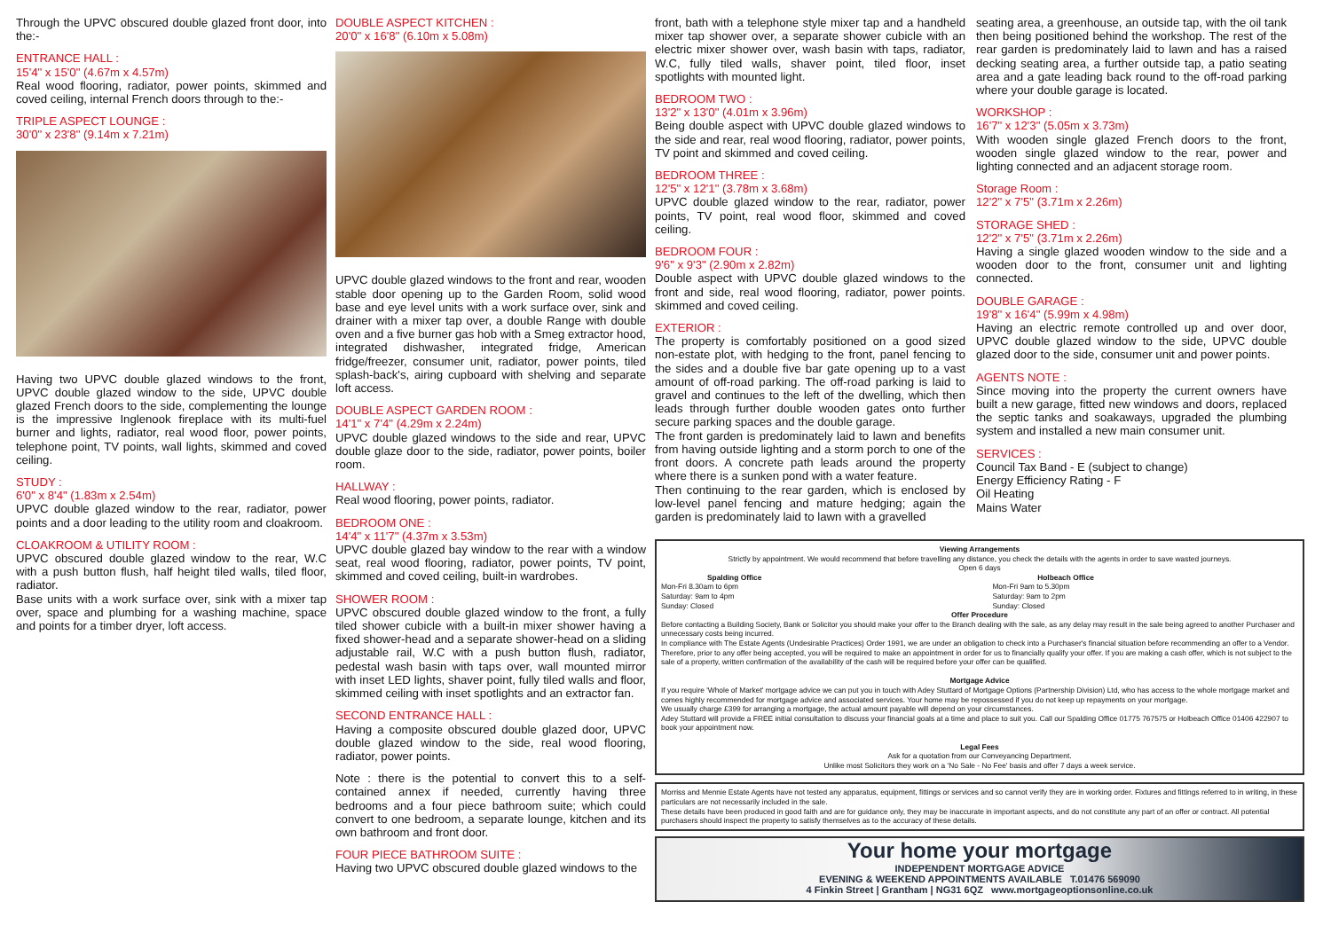Through the UPVC obscured double glazed front door, into the:-
ENTRANCE HALL :
15'4" x 15'0" (4.67m x 4.57m)
Real wood flooring, radiator, power points, skimmed and coved ceiling, internal French doors through to the:-
TRIPLE ASPECT LOUNGE :
30'0" x 23'8" (9.14m x 7.21m)
Having two UPVC double glazed windows to the front, UPVC double glazed window to the side, UPVC double glazed French doors to the side, complementing the lounge is the impressive Inglenook fireplace with its multi-fuel burner and lights, radiator, real wood floor, power points, telephone point, TV points, wall lights, skimmed and coved ceiling.
STUDY :
6'0" x 8'4" (1.83m x 2.54m)
UPVC double glazed window to the rear, radiator, power points and a door leading to the utility room and cloakroom.
CLOAKROOM & UTILITY ROOM :
UPVC obscured double glazed window to the rear, W.C with a push button flush, half height tiled walls, tiled floor, radiator.
Base units with a work surface over, sink with a mixer tap over, space and plumbing for a washing machine, space and points for a timber dryer, loft access.
DOUBLE ASPECT KITCHEN :
20'0" x 16'8" (6.10m x 5.08m)
UPVC double glazed windows to the front and rear, wooden stable door opening up to the Garden Room, solid wood base and eye level units with a work surface over, sink and drainer with a mixer tap over, a double Range with double oven and a five burner gas hob with a Smeg extractor hood, integrated dishwasher, integrated fridge, American fridge/freezer, consumer unit, radiator, power points, tiled splash-back's, airing cupboard with shelving and separate loft access.
DOUBLE ASPECT GARDEN ROOM :
14'1" x 7'4" (4.29m x 2.24m)
UPVC double glazed windows to the side and rear, UPVC double glaze door to the side, radiator, power points, boiler room.
HALLWAY :
Real wood flooring, power points, radiator.
BEDROOM ONE :
14'4" x 11'7" (4.37m x 3.53m)
UPVC double glazed bay window to the rear with a window seat, real wood flooring, radiator, power points, TV point, skimmed and coved ceiling, built-in wardrobes.
SHOWER ROOM :
UPVC obscured double glazed window to the front, a fully tiled shower cubicle with a built-in mixer shower having a fixed shower-head and a separate shower-head on a sliding adjustable rail, W.C with a push button flush, radiator, pedestal wash basin with taps over, wall mounted mirror with inset LED lights, shaver point, fully tiled walls and floor, skimmed ceiling with inset spotlights and an extractor fan.
SECOND ENTRANCE HALL :
Having a composite obscured double glazed door, UPVC double glazed window to the side, real wood flooring, radiator, power points.
Note : there is the potential to convert this to a self-contained annex if needed, currently having three bedrooms and a four piece bathroom suite; which could convert to one bedroom, a separate lounge, kitchen and its own bathroom and front door.
FOUR PIECE BATHROOM SUITE :
Having two UPVC obscured double glazed windows to the
front, bath with a telephone style mixer tap and a handheld mixer tap shower over, a separate shower cubicle with an electric mixer shower over, wash basin with taps, radiator, W.C, fully tiled walls, shaver point, tiled floor, inset spotlights with mounted light.
BEDROOM TWO :
13'2" x 13'0" (4.01m x 3.96m)
Being double aspect with UPVC double glazed windows to the side and rear, real wood flooring, radiator, power points, TV point and skimmed and coved ceiling.
BEDROOM THREE :
12'5" x 12'1" (3.78m x 3.68m)
UPVC double glazed window to the rear, radiator, power points, TV point, real wood floor, skimmed and coved ceiling.
BEDROOM FOUR :
9'6" x 9'3" (2.90m x 2.82m)
Double aspect with UPVC double glazed windows to the front and side, real wood flooring, radiator, power points. skimmed and coved ceiling.
EXTERIOR :
The property is comfortably positioned on a good sized non-estate plot, with hedging to the front, panel fencing to the sides and a double five bar gate opening up to a vast amount of off-road parking. The off-road parking is laid to gravel and continues to the left of the dwelling, which then leads through further double wooden gates onto further secure parking spaces and the double garage.
The front garden is predominately laid to lawn and benefits from having outside lighting and a storm porch to one of the front doors. A concrete path leads around the property where there is a sunken pond with a water feature.
Then continuing to the rear garden, which is enclosed by low-level panel fencing and mature hedging; again the garden is predominately laid to lawn with a gravelled
seating area, a greenhouse, an outside tap, with the oil tank then being positioned behind the workshop. The rest of the rear garden is predominately laid to lawn and has a raised decking seating area, a further outside tap, a patio seating area and a gate leading back round to the off-road parking where your double garage is located.
WORKSHOP :
16'7" x 12'3" (5.05m x 3.73m)
With wooden single glazed French doors to the front, wooden single glazed window to the rear, power and lighting connected and an adjacent storage room.
Storage Room :
12'2" x 7'5" (3.71m x 2.26m)
STORAGE SHED :
12'2" x 7'5" (3.71m x 2.26m)
Having a single glazed wooden window to the side and a wooden door to the front, consumer unit and lighting connected.
DOUBLE GARAGE :
19'8" x 16'4" (5.99m x 4.98m)
Having an electric remote controlled up and over door, UPVC double glazed window to the side, UPVC double glazed door to the side, consumer unit and power points.
AGENTS NOTE :
Since moving into the property the current owners have built a new garage, fitted new windows and doors, replaced the septic tanks and soakaways, upgraded the plumbing system and installed a new main consumer unit.
SERVICES :
Council Tax Band - E (subject to change)
Energy Efficiency Rating - F
Oil Heating
Mains Water
Viewing Arrangements
Strictly by appointment. We would recommend that before travelling any distance, you check the details with the agents in order to save wasted journeys.
Open 6 days
Spalding Office
Mon-Fri 8.30am to 6pm
Saturday: 9am to 4pm
Sunday: Closed
Holbeach Office
Mon-Fri 9am to 5.30pm
Saturday: 9am to 2pm
Sunday: Closed
Offer Procedure
Before contacting a Building Society, Bank or Solicitor you should make your offer to the Branch dealing with the sale, as any delay may result in the sale being agreed to another Purchaser and unnecessary costs being incurred.
In compliance with The Estate Agents (Undesirable Practices) Order 1991, we are under an obligation to check into a Purchaser's financial situation before recommending an offer to a Vendor. Therefore, prior to any offer being accepted, you will be required to make an appointment in order for us to financially qualify your offer. If you are making a cash offer, which is not subject to the sale of a property, written confirmation of the availability of the cash will be required before your offer can be qualified.
Mortgage Advice
If you require 'Whole of Market' mortgage advice we can put you in touch with Adey Stuttard of Mortgage Options (Partnership Division) Ltd, who has access to the whole mortgage market and comes highly recommended for mortgage advice and associated services. Your home may be repossessed if you do not keep up repayments on your mortgage.
We usually charge £399 for arranging a mortgage, the actual amount payable will depend on your circumstances.
Adey Stuttard will provide a FREE initial consultation to discuss your financial goals at a time and place to suit you. Call our Spalding Office 01775 767575 or Holbeach Office 01406 422907 to book your appointment now.
Legal Fees
Ask for a quotation from our Conveyancing Department.
Unlike most Solicitors they work on a 'No Sale - No Fee' basis and offer 7 days a week service.
Morriss and Mennie Estate Agents have not tested any apparatus, equipment, fittings or services and so cannot verify they are in working order. Fixtures and fittings referred to in writing, in these particulars are not necessarily included in the sale.
These details have been produced in good faith and are for guidance only, they may be inaccurate in important aspects, and do not constitute any part of an offer or contract. All potential purchasers should inspect the property to satisfy themselves as to the accuracy of these details.
Your home your mortgage
INDEPENDENT MORTGAGE ADVICE
EVENING & WEEKEND APPOINTMENTS AVAILABLE T.01476 569090
4 Finkin Street | Grantham | NG31 6QZ www.mortgageoptionsonline.co.uk